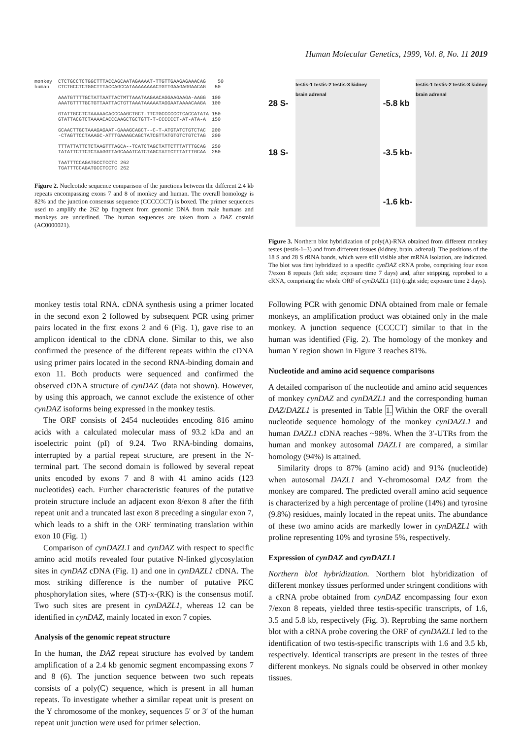Human Molecular Genetics, 1999, Vol. 8, No. 11 2019
monkey CTCTGCCTCTGGCTTTACCAGCAATAGAAAAT-TTGTTGAAGAGAAACAG 50 human CTCTGCCTCTGGCTTTACCAGCCATAAAAAAAACTGTTGAAGAGGAACAG 50 AAATGTTTTGCTATTAATTACTMTTAAATAAGAACAGGAAGAAGA-AAGG 100 AAATGTTTTGCTGTTAATTACTGTTAAATAAAAATAGGAATAAAACAAGA 100 GTATTGCCTCTAAAAACACCCAAGCTGCT-TTCTGCCCCCCTCACCATATA 150 GTATTACGTCTAAAACACCCAAGCTGCTGTT-T-CCCCCCT-AT-ATA-A 150 GCAACTTGCTAAAGAGAAT-GAAAGCAGCT--C-T-ATGTATCTGTCTAC 200 -CTAGTTCCTAAAGC-ATTTGAAAGCAGCTATCGTTATGTGTCTGTCTAG 200 TTTATTATTCTCTAAGTTTAGCA--TCATCTAGCTATTCTTTATTTGCAG 250 TATATTCTTCTCTAAGGTTAGCAAATCATCTAGCTATTCTTTATTTGCAA 250 TAATTTCCAGATGCCTCCTC 262 TGATTTCCAGATGCCTCCTC 262
Figure 2. Nucleotide sequence comparison of the junctions between the different 2.4 kb repeats encompassing exons 7 and 8 of monkey and human. The overall homology is 82% and the junction consensus sequence (CCCCCCT) is boxed. The primer sequences used to amplify the 262 bp fragment from genomic DNA from male humans and monkeys are underlined. The human sequences are taken from a DAZ cosmid (AC0000021).
28 S-
18 S-
testis-1 testis-2 testis-3 kidney brain adrenal
-5.8 kb
-3.5 kb-
-1.6 kb-
testis-1 testis-2 testis-3 kidney brain adrenal
Figure 3. Northern blot hybridization of poly(A)-RNA obtained from different monkey testes (testis-1–3) and from different tissues (kidney, brain, adrenal). The positions of the 18 S and 28 S rRNA bands, which were still visible after mRNA isolation, are indicated. The blot was first hybridized to a specific cynDAZ cRNA probe, comprising four exon 7/exon 8 repeats (left side; exposure time 7 days) and, after stripping, reprobed to a cRNA, comprising the whole ORF of cynDAZL1 (11) (right side; exposure time 2 days).
monkey testis total RNA. cDNA synthesis using a primer located in the second exon 2 followed by subsequent PCR using primer pairs located in the first exons 2 and 6 (Fig. 1), gave rise to an amplicon identical to the cDNA clone. Similar to this, we also confirmed the presence of the different repeats within the cDNA using primer pairs located in the second RNA-binding domain and exon 11. Both products were sequenced and confirmed the observed cDNA structure of cynDAZ (data not shown). However, by using this approach, we cannot exclude the existence of other cynDAZ isoforms being expressed in the monkey testis.
The ORF consists of 2454 nucleotides encoding 816 amino acids with a calculated molecular mass of 93.2 kDa and an isoelectric point (pI) of 9.24. Two RNA-binding domains, interrupted by a partial repeat structure, are present in the N-terminal part. The second domain is followed by several repeat units encoded by exons 7 and 8 with 41 amino acids (123 nucleotides) each. Further characteristic features of the putative protein structure include an adjacent exon 8/exon 8 after the fifth repeat unit and a truncated last exon 8 preceding a singular exon 7, which leads to a shift in the ORF terminating translation within exon 10 (Fig. 1)
Comparison of cynDAZL1 and cynDAZ with respect to specific amino acid motifs revealed four putative N-linked glycosylation sites in cynDAZ cDNA (Fig. 1) and one in cynDAZL1 cDNA. The most striking difference is the number of putative PKC phosphorylation sites, where (ST)-x-(RK) is the consensus motif. Two such sites are present in cynDAZL1, whereas 12 can be identified in cynDAZ, mainly located in exon 7 copies.
Analysis of the genomic repeat structure
In the human, the DAZ repeat structure has evolved by tandem amplification of a 2.4 kb genomic segment encompassing exons 7 and 8 (6). The junction sequence between two such repeats consists of a poly(C) sequence, which is present in all human repeats. To investigate whether a similar repeat unit is present on the Y chromosome of the monkey, sequences 5′ or 3′ of the human repeat unit junction were used for primer selection.
Following PCR with genomic DNA obtained from male or female monkeys, an amplification product was obtained only in the male monkey. A junction sequence (CCCCT) similar to that in the human was identified (Fig. 2). The homology of the monkey and human Y region shown in Figure 3 reaches 81%.
Nucleotide and amino acid sequence comparisons
A detailed comparison of the nucleotide and amino acid sequences of monkey cynDAZ and cynDAZL1 and the corresponding human DAZ/DAZL1 is presented in Table 1. Within the ORF the overall nucleotide sequence homology of the monkey cynDAZL1 and human DAZL1 cDNA reaches ~98%. When the 3′-UTRs from the human and monkey autosomal DAZL1 are compared, a similar homology (94%) is attained.
Similarity drops to 87% (amino acid) and 91% (nucleotide) when autosomal DAZL1 and Y-chromosomal DAZ from the monkey are compared. The predicted overall amino acid sequence is characterized by a high percentage of proline (14%) and tyrosine (9.8%) residues, mainly located in the repeat units. The abundance of these two amino acids are markedly lower in cynDAZL1 with proline representing 10% and tyrosine 5%, respectively.
Expression of cynDAZ and cynDAZL1
Northern blot hybridization. Northern blot hybridization of different monkey tissues performed under stringent conditions with a cRNA probe obtained from cynDAZ encompassing four exon 7/exon 8 repeats, yielded three testis-specific transcripts, of 1.6, 3.5 and 5.8 kb, respectively (Fig. 3). Reprobing the same northern blot with a cRNA probe covering the ORF of cynDAZL1 led to the identification of two testis-specific transcripts with 1.6 and 3.5 kb, respectively. Identical transcripts are present in the testes of three different monkeys. No signals could be observed in other monkey tissues.